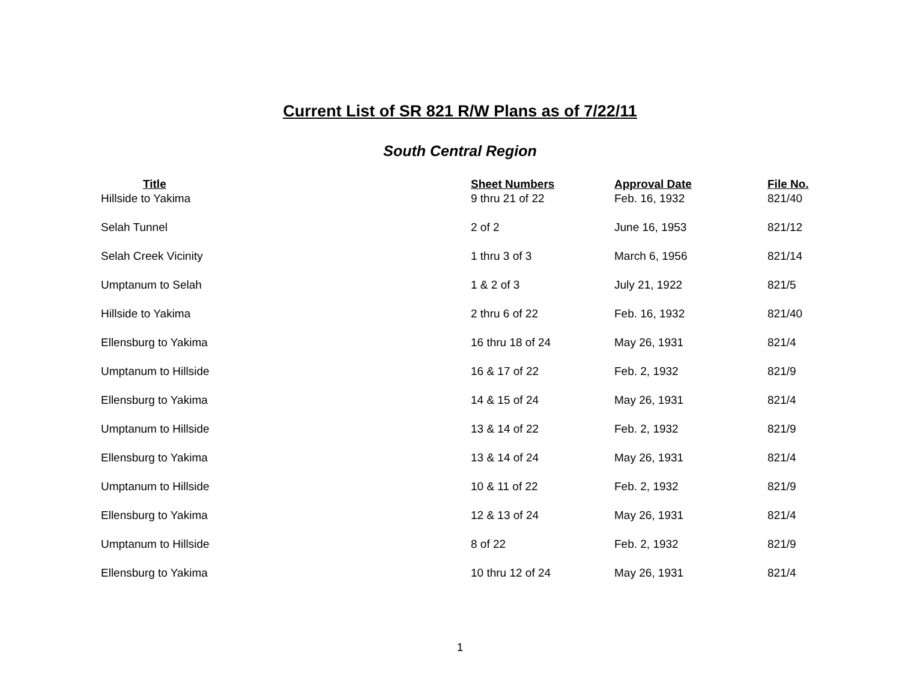Current List of SR 821 R/W Plans as of 7/22/11
South Central Region
| Title | Sheet Numbers | Approval Date | File No. |
| --- | --- | --- | --- |
| Hillside to Yakima | 9 thru 21 of 22 | Feb. 16, 1932 | 821/40 |
| Selah Tunnel | 2 of 2 | June 16, 1953 | 821/12 |
| Selah Creek Vicinity | 1 thru 3 of 3 | March 6, 1956 | 821/14 |
| Umptanum to Selah | 1 & 2 of 3 | July 21, 1922 | 821/5 |
| Hillside to Yakima | 2 thru 6 of 22 | Feb. 16, 1932 | 821/40 |
| Ellensburg to Yakima | 16 thru 18 of 24 | May 26, 1931 | 821/4 |
| Umptanum to Hillside | 16 & 17 of 22 | Feb. 2, 1932 | 821/9 |
| Ellensburg to Yakima | 14 & 15 of 24 | May 26, 1931 | 821/4 |
| Umptanum to Hillside | 13 & 14 of 22 | Feb. 2, 1932 | 821/9 |
| Ellensburg to Yakima | 13 & 14 of 24 | May 26, 1931 | 821/4 |
| Umptanum to Hillside | 10 & 11 of 22 | Feb. 2, 1932 | 821/9 |
| Ellensburg to Yakima | 12 & 13 of 24 | May 26, 1931 | 821/4 |
| Umptanum to Hillside | 8 of 22 | Feb. 2, 1932 | 821/9 |
| Ellensburg to Yakima | 10 thru 12 of 24 | May 26, 1931 | 821/4 |
1